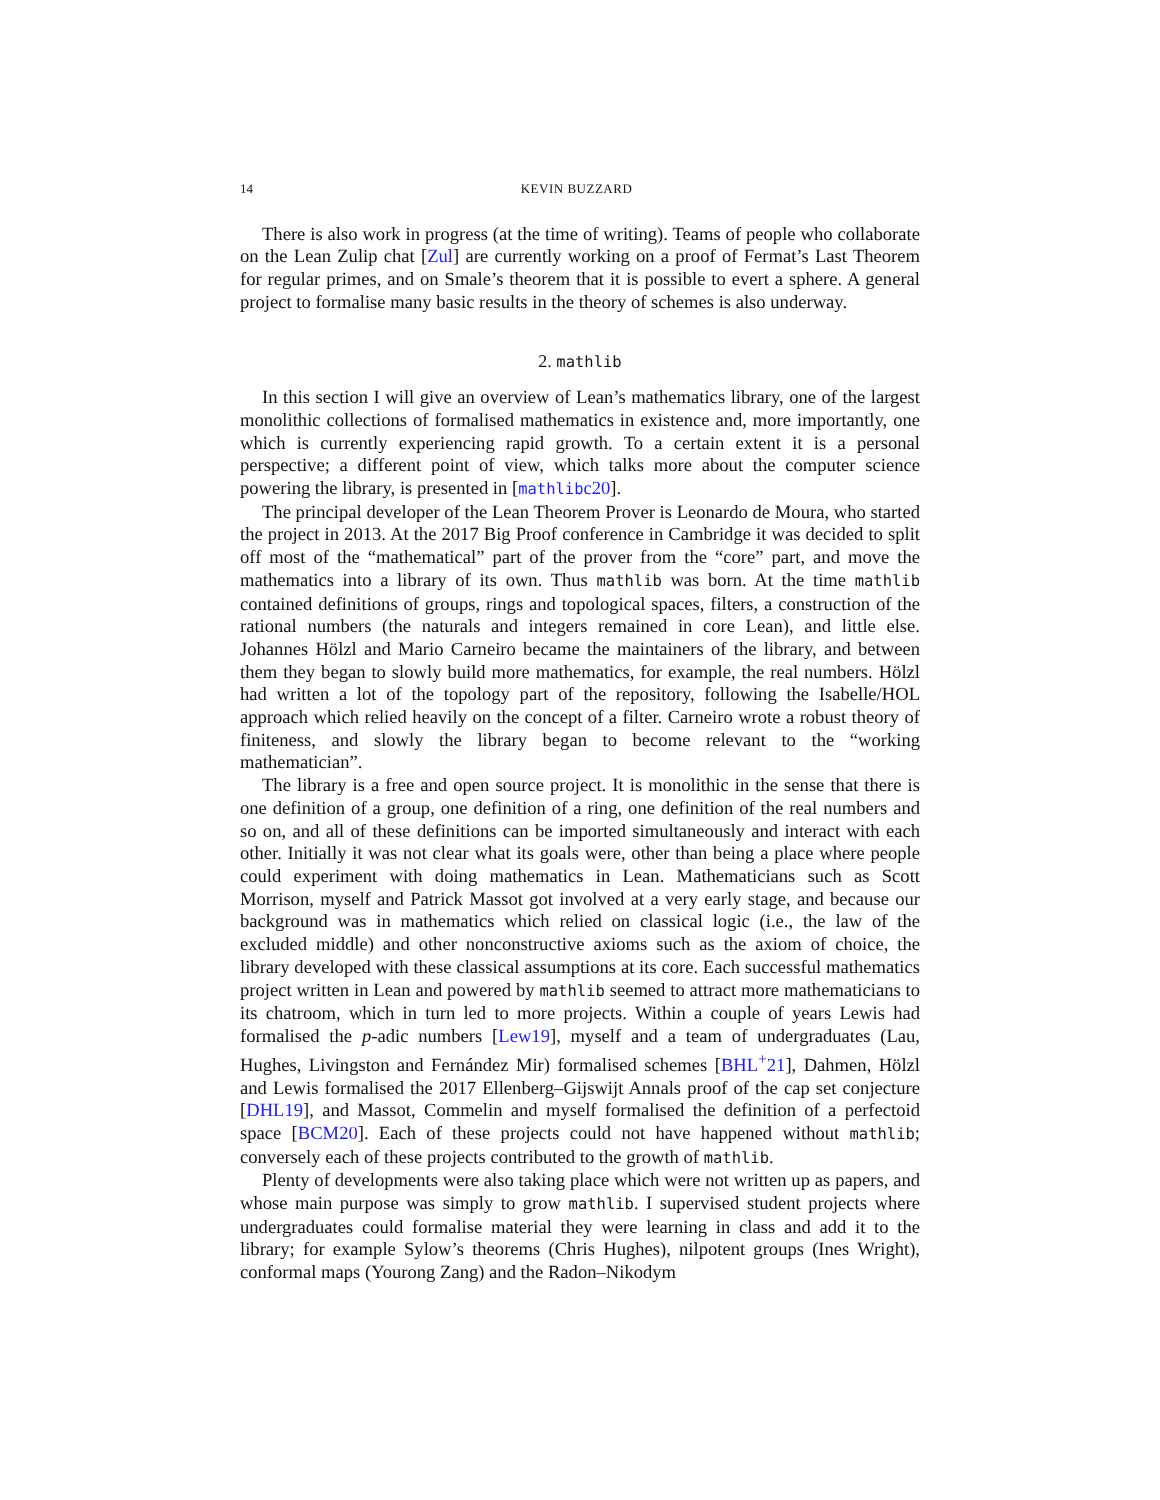14 KEVIN BUZZARD
There is also work in progress (at the time of writing). Teams of people who collaborate on the Lean Zulip chat [Zul] are currently working on a proof of Fermat’s Last Theorem for regular primes, and on Smale’s theorem that it is possible to evert a sphere. A general project to formalise many basic results in the theory of schemes is also underway.
2. mathlib
In this section I will give an overview of Lean’s mathematics library, one of the largest monolithic collections of formalised mathematics in existence and, more importantly, one which is currently experiencing rapid growth. To a certain extent it is a personal perspective; a different point of view, which talks more about the computer science powering the library, is presented in [mathlibc20].
The principal developer of the Lean Theorem Prover is Leonardo de Moura, who started the project in 2013. At the 2017 Big Proof conference in Cambridge it was decided to split off most of the “mathematical” part of the prover from the “core” part, and move the mathematics into a library of its own. Thus mathlib was born. At the time mathlib contained definitions of groups, rings and topological spaces, filters, a construction of the rational numbers (the naturals and integers remained in core Lean), and little else. Johannes Hölzl and Mario Carneiro became the maintainers of the library, and between them they began to slowly build more mathematics, for example, the real numbers. Hölzl had written a lot of the topology part of the repository, following the Isabelle/HOL approach which relied heavily on the concept of a filter. Carneiro wrote a robust theory of finiteness, and slowly the library began to become relevant to the “working mathematician”.
The library is a free and open source project. It is monolithic in the sense that there is one definition of a group, one definition of a ring, one definition of the real numbers and so on, and all of these definitions can be imported simultaneously and interact with each other. Initially it was not clear what its goals were, other than being a place where people could experiment with doing mathematics in Lean. Mathematicians such as Scott Morrison, myself and Patrick Massot got involved at a very early stage, and because our background was in mathematics which relied on classical logic (i.e., the law of the excluded middle) and other nonconstructive axioms such as the axiom of choice, the library developed with these classical assumptions at its core. Each successful mathematics project written in Lean and powered by mathlib seemed to attract more mathematicians to its chatroom, which in turn led to more projects. Within a couple of years Lewis had formalised the p-adic numbers [Lew19], myself and a team of undergraduates (Lau, Hughes, Livingston and Fernández Mir) formalised schemes [BHL<sup>+</sup>21], Dahmen, Hölzl and Lewis formalised the 2017 Ellenberg–Gijswijt Annals proof of the cap set conjecture [DHL19], and Massot, Commelin and myself formalised the definition of a perfectoid space [BCM20]. Each of these projects could not have happened without mathlib; conversely each of these projects contributed to the growth of mathlib.
Plenty of developments were also taking place which were not written up as papers, and whose main purpose was simply to grow mathlib. I supervised student projects where undergraduates could formalise material they were learning in class and add it to the library; for example Sylow’s theorems (Chris Hughes), nilpotent groups (Ines Wright), conformal maps (Yourong Zang) and the Radon–Nikodym